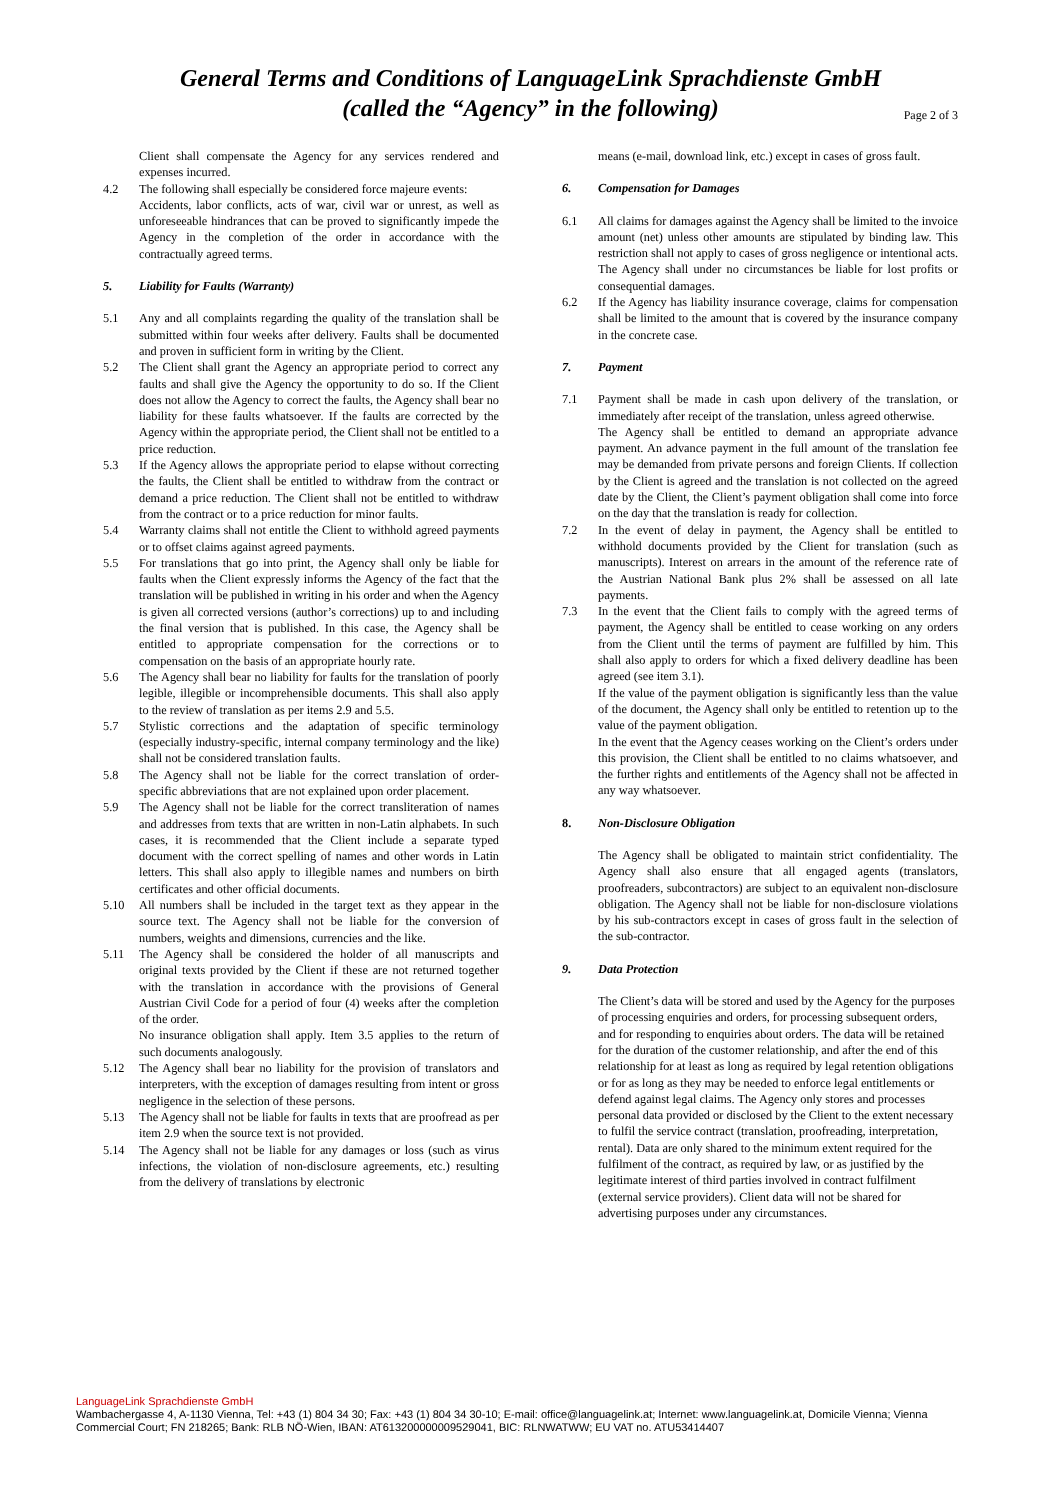General Terms and Conditions of LanguageLink Sprachdienste GmbH
(called the “Agency” in the following)
Page 2 of 3
Client shall compensate the Agency for any services rendered and expenses incurred.
4.2 The following shall especially be considered force majeure events:
Accidents, labor conflicts, acts of war, civil war or unrest, as well as unforeseeable hindrances that can be proved to significantly impede the Agency in the completion of the order in accordance with the contractually agreed terms.
5. Liability for Faults (Warranty)
5.1 Any and all complaints regarding the quality of the translation shall be submitted within four weeks after delivery. Faults shall be documented and proven in sufficient form in writing by the Client.
5.2 The Client shall grant the Agency an appropriate period to correct any faults and shall give the Agency the opportunity to do so. If the Client does not allow the Agency to correct the faults, the Agency shall bear no liability for these faults whatsoever. If the faults are corrected by the Agency within the appropriate period, the Client shall not be entitled to a price reduction.
5.3 If the Agency allows the appropriate period to elapse without correcting the faults, the Client shall be entitled to withdraw from the contract or demand a price reduction. The Client shall not be entitled to withdraw from the contract or to a price reduction for minor faults.
5.4 Warranty claims shall not entitle the Client to withhold agreed payments or to offset claims against agreed payments.
5.5 For translations that go into print, the Agency shall only be liable for faults when the Client expressly informs the Agency of the fact that the translation will be published in writing in his order and when the Agency is given all corrected versions (author’s corrections) up to and including the final version that is published. In this case, the Agency shall be entitled to appropriate compensation for the corrections or to compensation on the basis of an appropriate hourly rate.
5.6 The Agency shall bear no liability for faults for the translation of poorly legible, illegible or incomprehensible documents. This shall also apply to the review of translation as per items 2.9 and 5.5.
5.7 Stylistic corrections and the adaptation of specific terminology (especially industry-specific, internal company terminology and the like) shall not be considered translation faults.
5.8 The Agency shall not be liable for the correct translation of order-specific abbreviations that are not explained upon order placement.
5.9 The Agency shall not be liable for the correct transliteration of names and addresses from texts that are written in non-Latin alphabets. In such cases, it is recommended that the Client include a separate typed document with the correct spelling of names and other words in Latin letters. This shall also apply to illegible names and numbers on birth certificates and other official documents.
5.10 All numbers shall be included in the target text as they appear in the source text. The Agency shall not be liable for the conversion of numbers, weights and dimensions, currencies and the like.
5.11 The Agency shall be considered the holder of all manuscripts and original texts provided by the Client if these are not returned together with the translation in accordance with the provisions of General Austrian Civil Code for a period of four (4) weeks after the completion of the order.
No insurance obligation shall apply. Item 3.5 applies to the return of such documents analogously.
5.12 The Agency shall bear no liability for the provision of translators and interpreters, with the exception of damages resulting from intent or gross negligence in the selection of these persons.
5.13 The Agency shall not be liable for faults in texts that are proofread as per item 2.9 when the source text is not provided.
5.14 The Agency shall not be liable for any damages or loss (such as virus infections, the violation of non-disclosure agreements, etc.) resulting from the delivery of translations by electronic
means (e-mail, download link, etc.) except in cases of gross fault.
6. Compensation for Damages
6.1 All claims for damages against the Agency shall be limited to the invoice amount (net) unless other amounts are stipulated by binding law. This restriction shall not apply to cases of gross negligence or intentional acts. The Agency shall under no circumstances be liable for lost profits or consequential damages.
6.2 If the Agency has liability insurance coverage, claims for compensation shall be limited to the amount that is covered by the insurance company in the concrete case.
7. Payment
7.1 Payment shall be made in cash upon delivery of the translation, or immediately after receipt of the translation, unless agreed otherwise.
The Agency shall be entitled to demand an appropriate advance payment. An advance payment in the full amount of the translation fee may be demanded from private persons and foreign Clients. If collection by the Client is agreed and the translation is not collected on the agreed date by the Client, the Client’s payment obligation shall come into force on the day that the translation is ready for collection.
7.2 In the event of delay in payment, the Agency shall be entitled to withhold documents provided by the Client for translation (such as manuscripts). Interest on arrears in the amount of the reference rate of the Austrian National Bank plus 2% shall be assessed on all late payments.
7.3 In the event that the Client fails to comply with the agreed terms of payment, the Agency shall be entitled to cease working on any orders from the Client until the terms of payment are fulfilled by him. This shall also apply to orders for which a fixed delivery deadline has been agreed (see item 3.1).
If the value of the payment obligation is significantly less than the value of the document, the Agency shall only be entitled to retention up to the value of the payment obligation.
In the event that the Agency ceases working on the Client’s orders under this provision, the Client shall be entitled to no claims whatsoever, and the further rights and entitlements of the Agency shall not be affected in any way whatsoever.
8. Non-Disclosure Obligation
The Agency shall be obligated to maintain strict confidentiality. The Agency shall also ensure that all engaged agents (translators, proofreaders, subcontractors) are subject to an equivalent non-disclosure obligation. The Agency shall not be liable for non-disclosure violations by his sub-contractors except in cases of gross fault in the selection of the sub-contractor.
9. Data Protection
The Client’s data will be stored and used by the Agency for the purposes of processing enquiries and orders, for processing subsequent orders, and for responding to enquiries about orders. The data will be retained for the duration of the customer relationship, and after the end of this relationship for at least as long as required by legal retention obligations or for as long as they may be needed to enforce legal entitlements or defend against legal claims. The Agency only stores and processes personal data provided or disclosed by the Client to the extent necessary to fulfil the service contract (translation, proofreading, interpretation, rental). Data are only shared to the minimum extent required for the fulfilment of the contract, as required by law, or as justified by the legitimate interest of third parties involved in contract fulfilment (external service providers). Client data will not be shared for advertising purposes under any circumstances.
LanguageLink Sprachdienste GmbH
Wambachergasse 4, A-1130 Vienna, Tel: +43 (1) 804 34 30; Fax: +43 (1) 804 34 30-10; E-mail: office@languagelink.at; Internet: www.languagelink.at, Domicile Vienna; Vienna Commercial Court; FN 218265; Bank: RLB NÖ-Wien, IBAN: AT613200000009529041, BIC: RLNWATWW; EU VAT no. ATU53414407